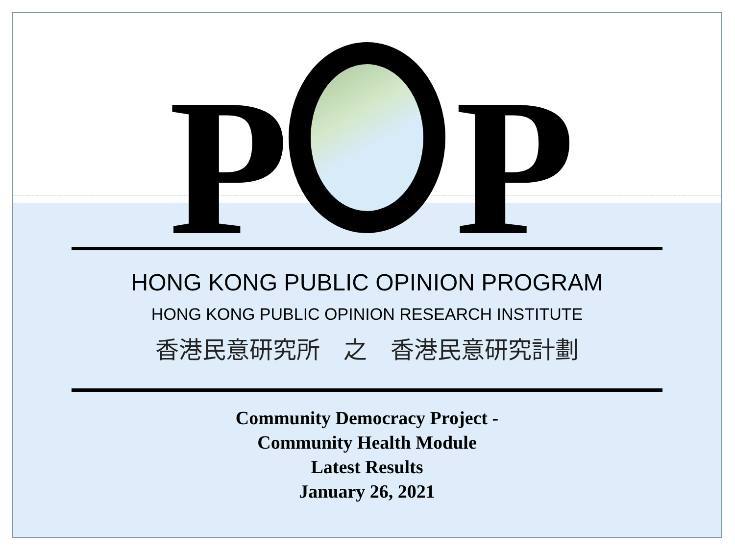P P
HONG KONG PUBLIC OPINION PROGRAM
HONG KONG PUBLIC OPINION RESEARCH INSTITUTE
香港民意研究所　之　香港民意研究計劃
Community Democracy Project -
Community Health Module
Latest Results
January 26, 2021